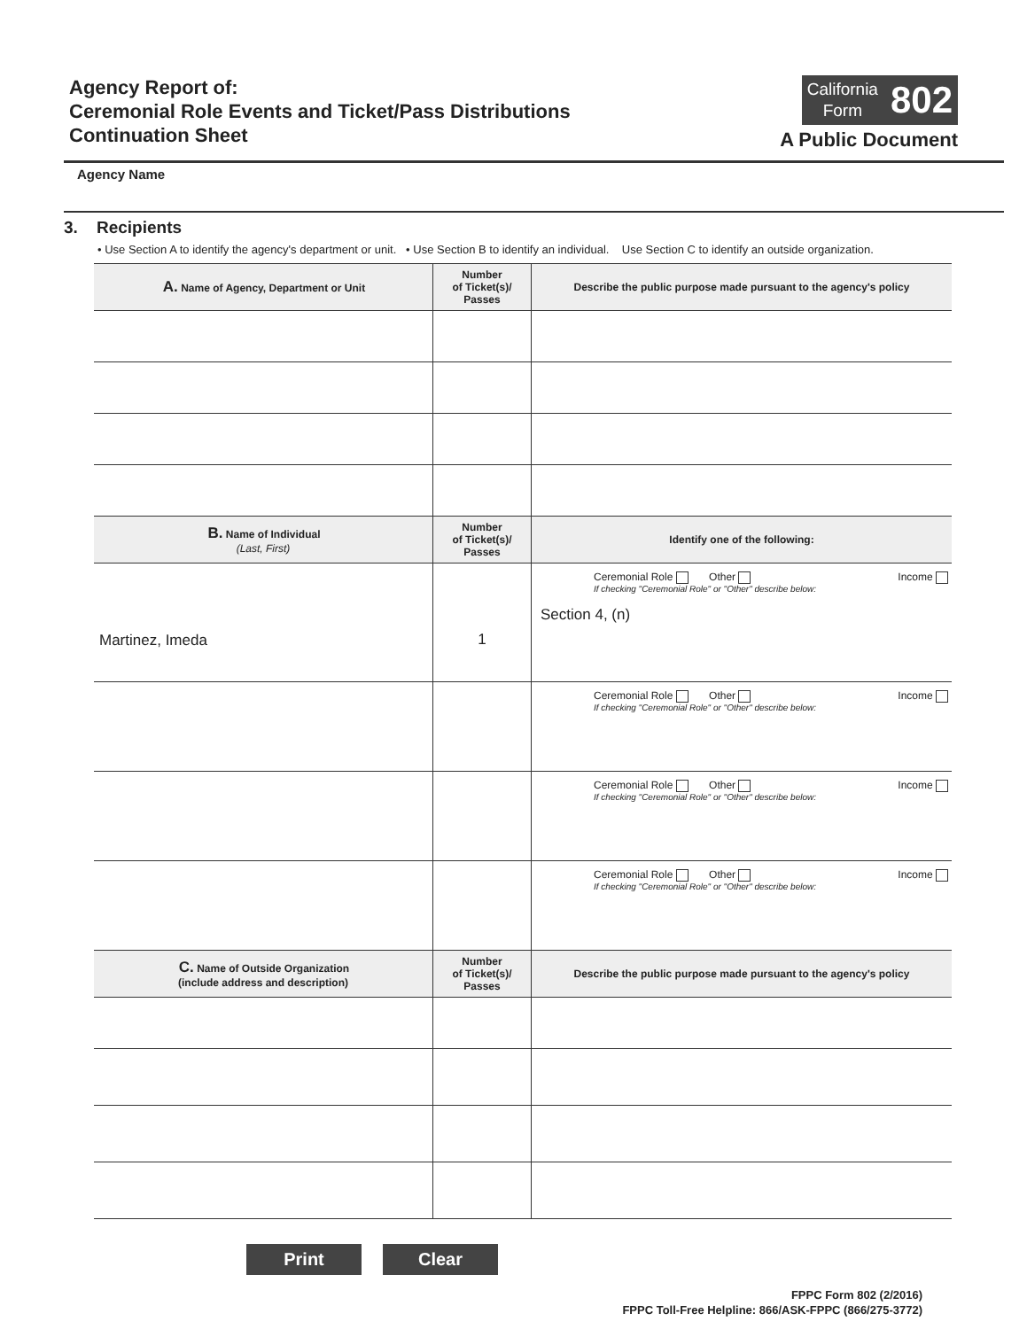Agency Report of:
Ceremonial Role Events and Ticket/Pass Distributions
Continuation Sheet
California
Form
802
A Public Document
Agency Name
3. Recipients
• Use Section A to identify the agency's department or unit. • Use Section B to identify an individual. Use Section C to identify an outside organization.
| A. Name of Agency, Department or Unit | Number of Ticket(s)/ Passes | Describe the public purpose made pursuant to the agency's policy |
| --- | --- | --- |
| B. Name of Individual (Last, First) | Number of Ticket(s)/ Passes | Identify one of the following: |
| Martinez, Imeda | 1 | Ceremonial Role Other Income If checking "Ceremonial Role" or "Other" describe below: Section 4, (n) |
| | | Ceremonial Role Other Income If checking "Ceremonial Role" or "Other" describe below: |
| | | Ceremonial Role Other Income If checking "Ceremonial Role" or "Other" describe below: |
| | | Ceremonial Role Other Income If checking "Ceremonial Role" or "Other" describe below: |
| C. Name of Outside Organization (include address and description) | Number of Ticket(s)/ Passes | Describe the public purpose made pursuant to the agency's policy |
Print Clear
FPPC Form 802 (2/2016)
FPPC Toll-Free Helpline: 866/ASK-FPPC (866/275-3772)